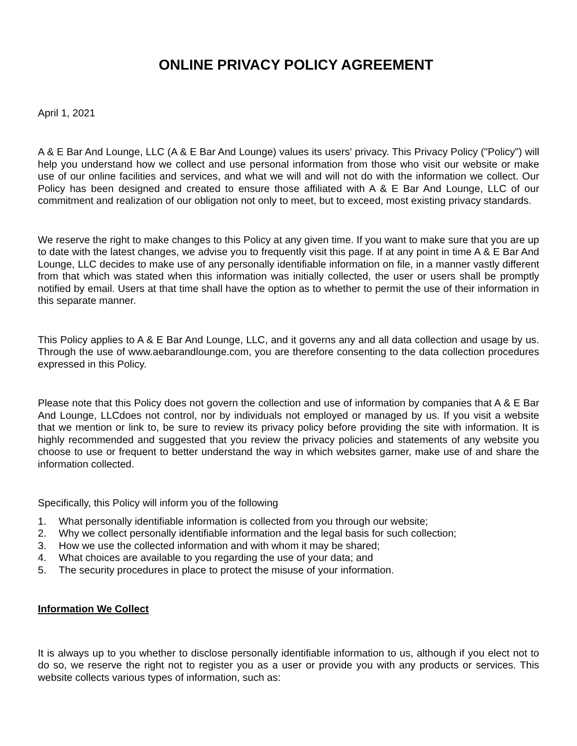ONLINE PRIVACY POLICY AGREEMENT
April 1, 2021
A & E Bar And Lounge, LLC (A & E Bar And Lounge) values its users' privacy. This Privacy Policy ("Policy") will help you understand how we collect and use personal information from those who visit our website or make use of our online facilities and services, and what we will and will not do with the information we collect. Our Policy has been designed and created to ensure those affiliated with A & E Bar And Lounge, LLC of our commitment and realization of our obligation not only to meet, but to exceed, most existing privacy standards.
We reserve the right to make changes to this Policy at any given time. If you want to make sure that you are up to date with the latest changes, we advise you to frequently visit this page. If at any point in time A & E Bar And Lounge, LLC decides to make use of any personally identifiable information on file, in a manner vastly different from that which was stated when this information was initially collected, the user or users shall be promptly notified by email. Users at that time shall have the option as to whether to permit the use of their information in this separate manner.
This Policy applies to A & E Bar And Lounge, LLC, and it governs any and all data collection and usage by us. Through the use of www.aebarandlounge.com, you are therefore consenting to the data collection procedures expressed in this Policy.
Please note that this Policy does not govern the collection and use of information by companies that A & E Bar And Lounge, LLCdoes not control, nor by individuals not employed or managed by us. If you visit a website that we mention or link to, be sure to review its privacy policy before providing the site with information. It is highly recommended and suggested that you review the privacy policies and statements of any website you choose to use or frequent to better understand the way in which websites garner, make use of and share the information collected.
Specifically, this Policy will inform you of the following
1. What personally identifiable information is collected from you through our website;
2. Why we collect personally identifiable information and the legal basis for such collection;
3. How we use the collected information and with whom it may be shared;
4. What choices are available to you regarding the use of your data; and
5. The security procedures in place to protect the misuse of your information.
Information We Collect
It is always up to you whether to disclose personally identifiable information to us, although if you elect not to do so, we reserve the right not to register you as a user or provide you with any products or services. This website collects various types of information, such as: